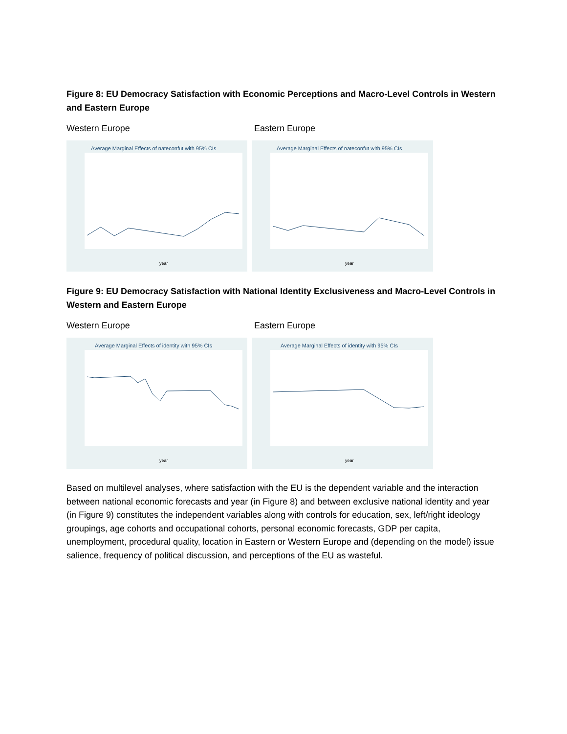Figure 8: EU Democracy Satisfaction with Economic Perceptions and Macro-Level Controls in Western and Eastern Europe
Western Europe Eastern Europe
Average Marginal Effects of nateconfut with 95% CIs
year
Average Marginal Effects of nateconfut with 95% CIs
year
Figure 9: EU Democracy Satisfaction with National Identity Exclusiveness and Macro-Level Controls in Western and Eastern Europe
Western Europe Eastern Europe
Average Marginal Effects of identity with 95% CIs
year
Average Marginal Effects of identity with 95% CIs
year
Based on multilevel analyses, where satisfaction with the EU is the dependent variable and the interaction between national economic forecasts and year (in Figure 8) and between exclusive national identity and year (in Figure 9) constitutes the independent variables along with controls for education, sex, left/right ideology groupings, age cohorts and occupational cohorts, personal economic forecasts, GDP per capita, unemployment, procedural quality, location in Eastern or Western Europe and (depending on the model) issue salience, frequency of political discussion, and perceptions of the EU as wasteful.